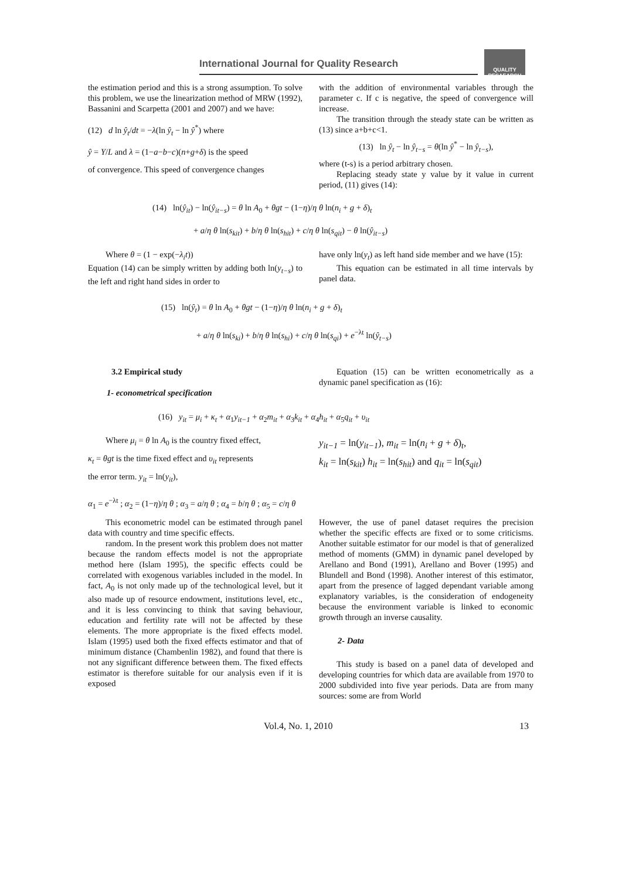International Journal for Quality Research
QUALITY RESAEARCH
the estimation period and this is a strong assumption. To solve this problem, we use the linearization method of MRW (1992), Bassanini and Scarpetta (2001 and 2007) and we have:
(12) d ln ŷ<sub>t</sub>/dt = −λ(ln ŷ<sub>t</sub> − ln ŷ<sup>*</sup>) where
ŷ = Y/L and λ = (1−a−b−c)(n+g+δ) is the speed
of convergence. This speed of convergence changes
with the addition of environmental variables through the parameter c. If c is negative, the speed of convergence will increase.
The transition through the steady state can be written as (13) since a+b+c<1.
(13) ln ŷ<sub>t</sub> − ln ŷ<sub>t−s</sub> = θ(ln ŷ<sup>*</sup> − ln ŷ<sub>t−s</sub>),
where (t-s) is a period arbitrary chosen.
Replacing steady state y value by it value in current period, (11) gives (14):
(14) ln(ŷ<sub>it</sub>) − ln(ŷ<sub>it−s</sub>) = θ ln A<sub>0</sub> + θgt − (1−η)/η θ ln(n<sub>i</sub> + g + δ)<sub>t</sub>
+ a/η θ ln(s<sub>kit</sub>) + b/η θ ln(s<sub>hit</sub>) + c/η θ ln(s<sub>qit</sub>) − θ ln(ŷ<sub>it−s</sub>)
Where θ = (1 − exp(−λ<sub>i</sub>t))
Equation (14) can be simply written by adding both ln(y<sub>t−s</sub>) to the left and right hand sides in order to
have only ln(y<sub>t</sub>) as left hand side member and we have (15):
This equation can be estimated in all time intervals by panel data.
(15) ln(ŷ<sub>t</sub>) = θ ln A<sub>0</sub> + θgt − (1−η)/η θ ln(n<sub>i</sub> + g + δ)<sub>t</sub>
+ a/η θ ln(s<sub>ki</sub>) + b/η θ ln(s<sub>hi</sub>) + c/η θ ln(s<sub>qi</sub>) + e<sup>−λt</sup> ln(ŷ<sub>t−s</sub>)
3.2 Empirical study
1- econometrical specification
Equation (15) can be written econometrically as a dynamic panel specification as (16):
(16) y<sub>it</sub> = μ<sub>i</sub> + κ<sub>t</sub> + α<sub>1</sub>y<sub>it−1</sub> + α<sub>2</sub>m<sub>it</sub> + α<sub>3</sub>k<sub>it</sub> + α<sub>4</sub>h<sub>it</sub> + α<sub>5</sub>q<sub>it</sub> + υ<sub>it</sub>
Where μ<sub>i</sub> = θ ln A<sub>0</sub> is the country fixed effect,
κ<sub>t</sub> = θgt is the time fixed effect and υ<sub>it</sub> represents
the error term. y<sub>it</sub> = ln(y<sub>it</sub>),
y<sub>it−1</sub> = ln(y<sub>it−1</sub>), m<sub>it</sub> = ln(n<sub>i</sub> + g + δ)<sub>t</sub>,
k<sub>it</sub> = ln(s<sub>kit</sub>) h<sub>it</sub> = ln(s<sub>hit</sub>) and q<sub>it</sub> = ln(s<sub>qit</sub>)
α<sub>1</sub> = e<sup>−λt</sup> ; α<sub>2</sub> = (1−η)/η θ ; α<sub>3</sub> = a/η θ ; α<sub>4</sub> = b/η θ ; α<sub>5</sub> = c/η θ
This econometric model can be estimated through panel data with country and time specific effects.
random. In the present work this problem does not matter because the random effects model is not the appropriate method here (Islam 1995), the specific effects could be correlated with exogenous variables included in the model. In fact, A<sub>0</sub> is not only made up of the technological level, but it also made up of resource endowment, institutions level, etc., and it is less convincing to think that saving behaviour, education and fertility rate will not be affected by these elements. The more appropriate is the fixed effects model. Islam (1995) used both the fixed effects estimator and that of minimum distance (Chambenlin 1982), and found that there is not any significant difference between them. The fixed effects estimator is therefore suitable for our analysis even if it is exposed
However, the use of panel dataset requires the precision whether the specific effects are fixed or to some criticisms. Another suitable estimator for our model is that of generalized method of moments (GMM) in dynamic panel developed by Arellano and Bond (1991), Arellano and Bover (1995) and Blundell and Bond (1998). Another interest of this estimator, apart from the presence of lagged dependant variable among explanatory variables, is the consideration of endogeneity because the environment variable is linked to economic growth through an inverse causality.
2- Data
This study is based on a panel data of developed and developing countries for which data are available from 1970 to 2000 subdivided into five year periods. Data are from many sources: some are from World
Vol.4, No. 1, 2010 13